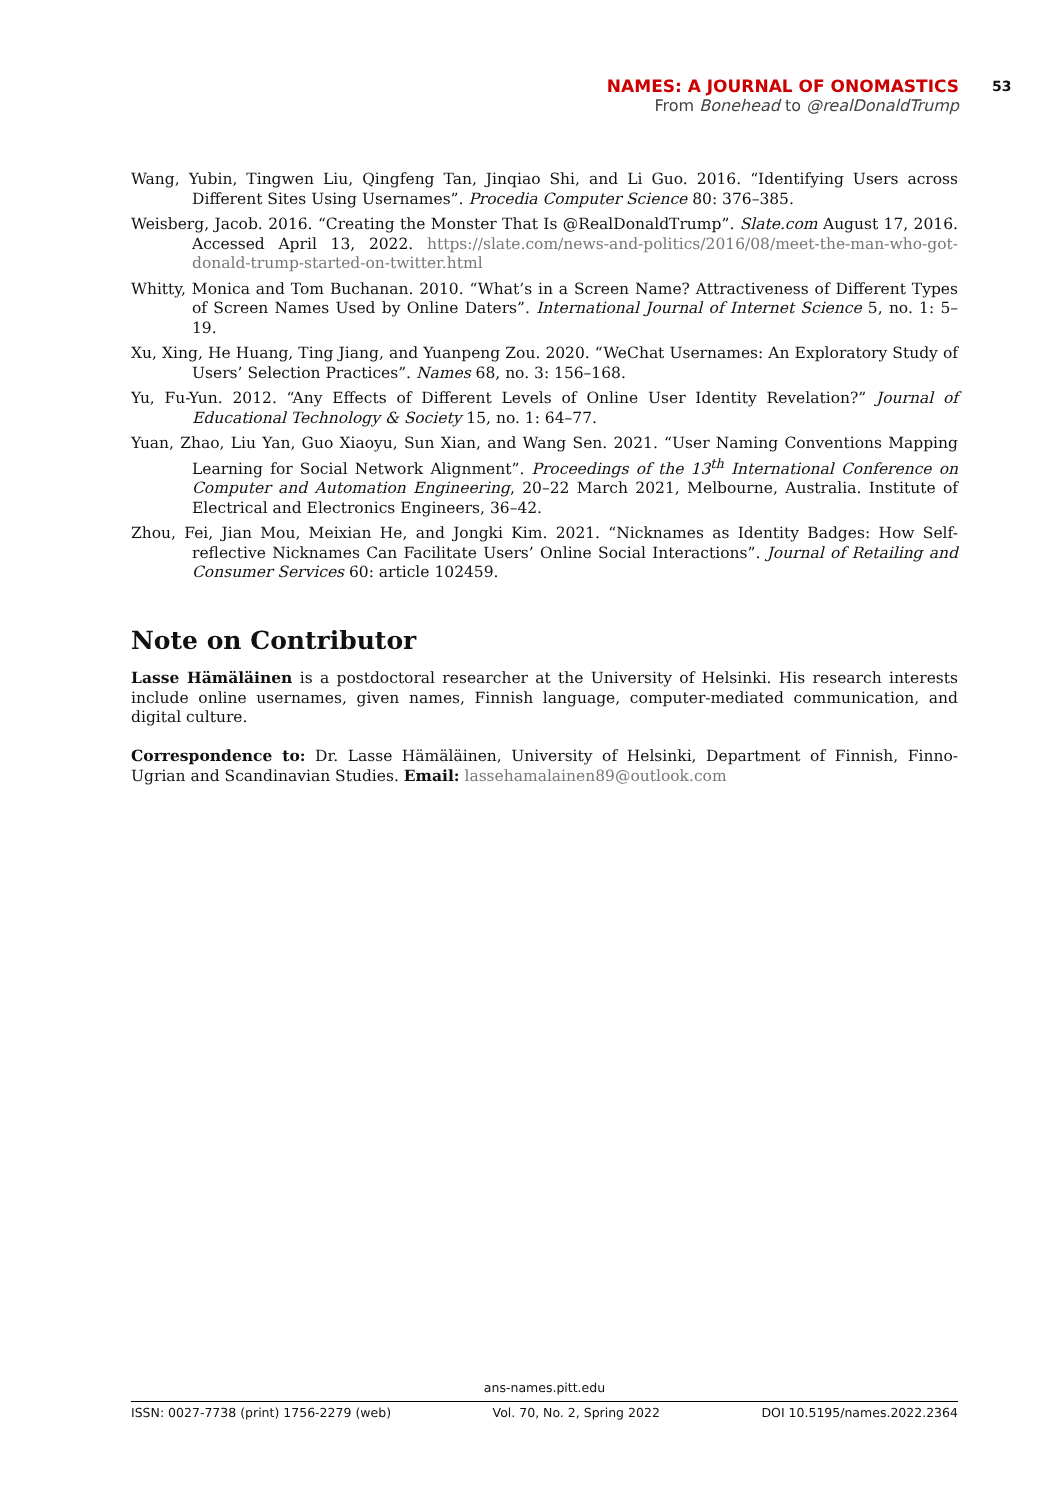NAMES: A JOURNAL OF ONOMASTICS
From Bonehead to @realDonaldTrump
53
Wang, Yubin, Tingwen Liu, Qingfeng Tan, Jinqiao Shi, and Li Guo. 2016. “Identifying Users across Different Sites Using Usernames”. Procedia Computer Science 80: 376–385.
Weisberg, Jacob. 2016. “Creating the Monster That Is @RealDonaldTrump”. Slate.com August 17, 2016. Accessed April 13, 2022. https://slate.com/news-and-politics/2016/08/meet-the-man-who-got-donald-trump-started-on-twitter.html
Whitty, Monica and Tom Buchanan. 2010. “What’s in a Screen Name? Attractiveness of Different Types of Screen Names Used by Online Daters”. International Journal of Internet Science 5, no. 1: 5–19.
Xu, Xing, He Huang, Ting Jiang, and Yuanpeng Zou. 2020. “WeChat Usernames: An Exploratory Study of Users’ Selection Practices”. Names 68, no. 3: 156–168.
Yu, Fu-Yun. 2012. “Any Effects of Different Levels of Online User Identity Revelation?” Journal of Educational Technology & Society 15, no. 1: 64–77.
Yuan, Zhao, Liu Yan, Guo Xiaoyu, Sun Xian, and Wang Sen. 2021. “User Naming Conventions Mapping Learning for Social Network Alignment”. Proceedings of the 13<sup>th</sup> International Conference on Computer and Automation Engineering, 20–22 March 2021, Melbourne, Australia. Institute of Electrical and Electronics Engineers, 36–42.
Zhou, Fei, Jian Mou, Meixian He, and Jongki Kim. 2021. “Nicknames as Identity Badges: How Self-reflective Nicknames Can Facilitate Users’ Online Social Interactions”. Journal of Retailing and Consumer Services 60: article 102459.
Note on Contributor
Lasse Hämäläinen is a postdoctoral researcher at the University of Helsinki. His research interests include online usernames, given names, Finnish language, computer-mediated communication, and digital culture.
Correspondence to: Dr. Lasse Hämäläinen, University of Helsinki, Department of Finnish, Finno-Ugrian and Scandinavian Studies. Email: lassehamalainen89@outlook.com
ans-names.pitt.edu
ISSN: 0027-7738 (print) 1756-2279 (web) Vol. 70, No. 2, Spring 2022 DOI 10.5195/names.2022.2364